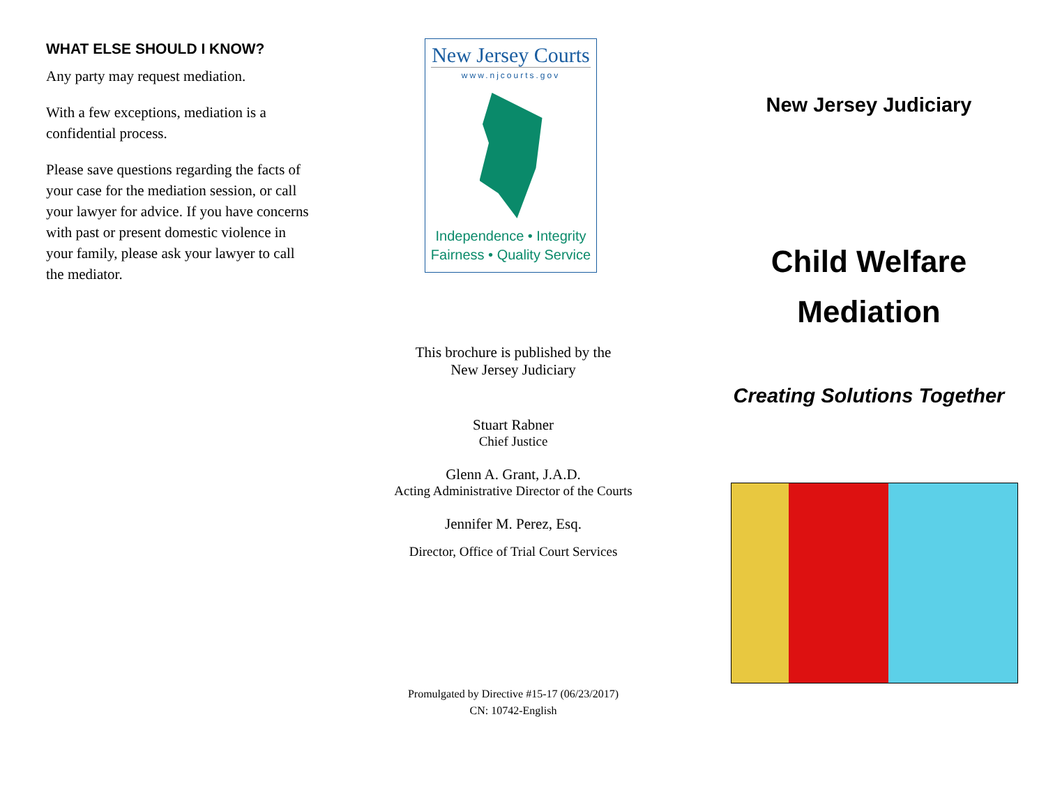WHAT ELSE SHOULD I KNOW?
Any party may request mediation.
With a few exceptions, mediation is a confidential process.
Please save questions regarding the facts of your case for the mediation session, or call your lawyer for advice. If you have concerns with past or present domestic violence in your family, please ask your lawyer to call the mediator.
New Jersey Courts
www.njcourts.gov
Independence • Integrity
Fairness • Quality Service
This brochure is published by the
New Jersey Judiciary
Stuart Rabner
Chief Justice
Glenn A. Grant, J.A.D.
Acting Administrative Director of the Courts
Jennifer M. Perez, Esq.
Director, Office of Trial Court Services
Promulgated by Directive #15-17 (06/23/2017)
CN: 10742-English
New Jersey Judiciary
Child Welfare
Mediation
Creating Solutions Together